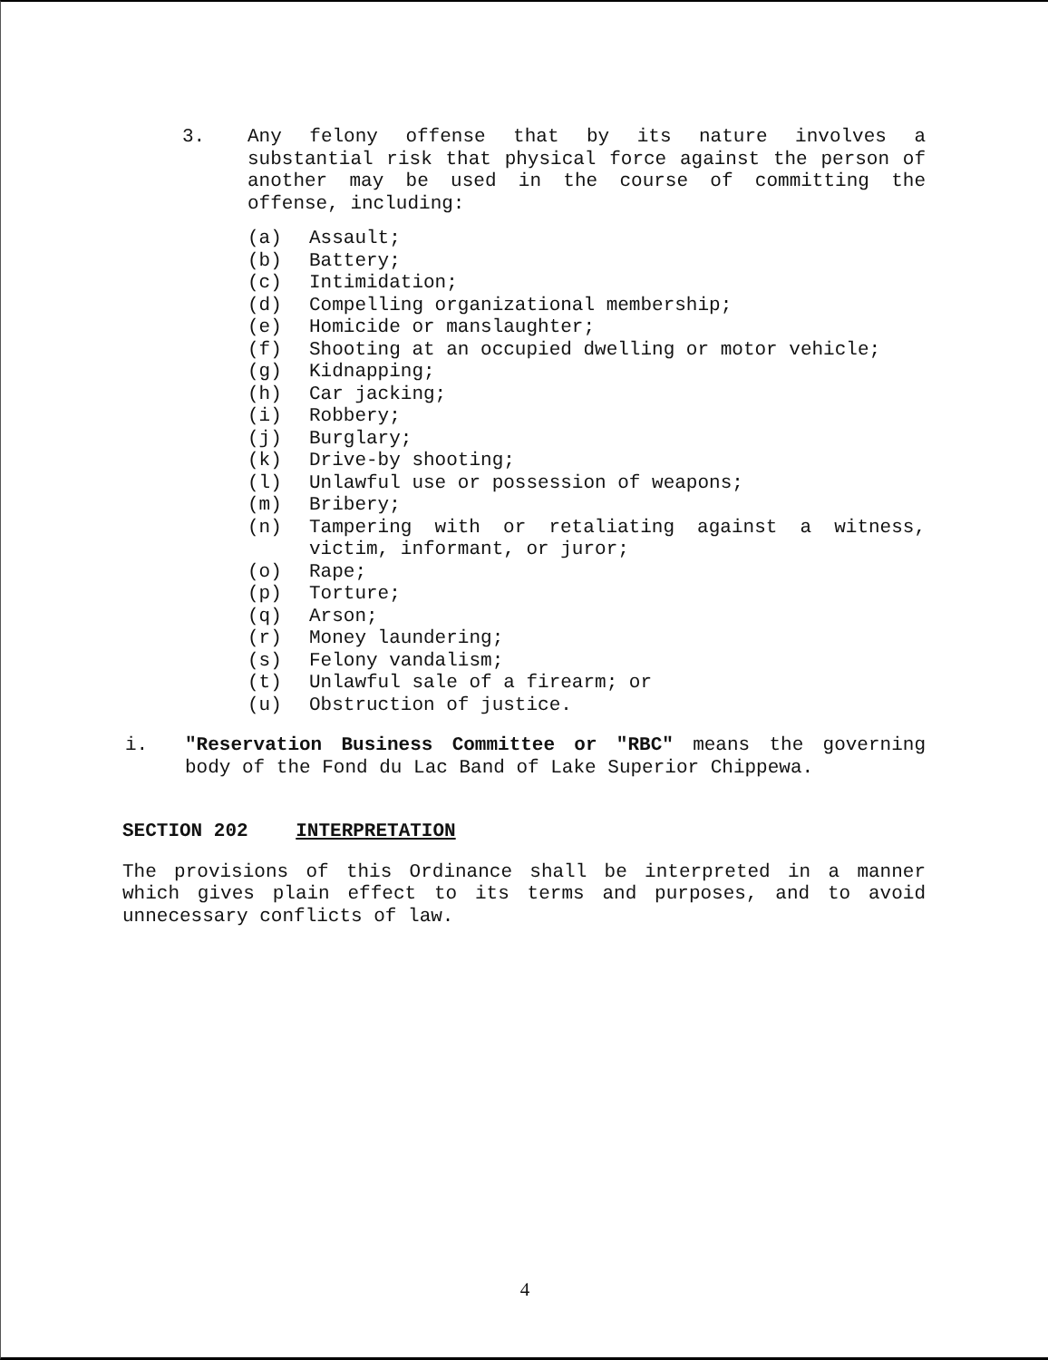3. Any felony offense that by its nature involves a substantial risk that physical force against the person of another may be used in the course of committing the offense, including:
(a) Assault;
(b) Battery;
(c) Intimidation;
(d) Compelling organizational membership;
(e) Homicide or manslaughter;
(f) Shooting at an occupied dwelling or motor vehicle;
(g) Kidnapping;
(h) Car jacking;
(i) Robbery;
(j) Burglary;
(k) Drive-by shooting;
(l) Unlawful use or possession of weapons;
(m) Bribery;
(n) Tampering with or retaliating against a witness, victim, informant, or juror;
(o) Rape;
(p) Torture;
(q) Arson;
(r) Money laundering;
(s) Felony vandalism;
(t) Unlawful sale of a firearm; or
(u) Obstruction of justice.
i. "Reservation Business Committee or "RBC" means the governing body of the Fond du Lac Band of Lake Superior Chippewa.
SECTION 202 INTERPRETATION
The provisions of this Ordinance shall be interpreted in a manner which gives plain effect to its terms and purposes, and to avoid unnecessary conflicts of law.
4